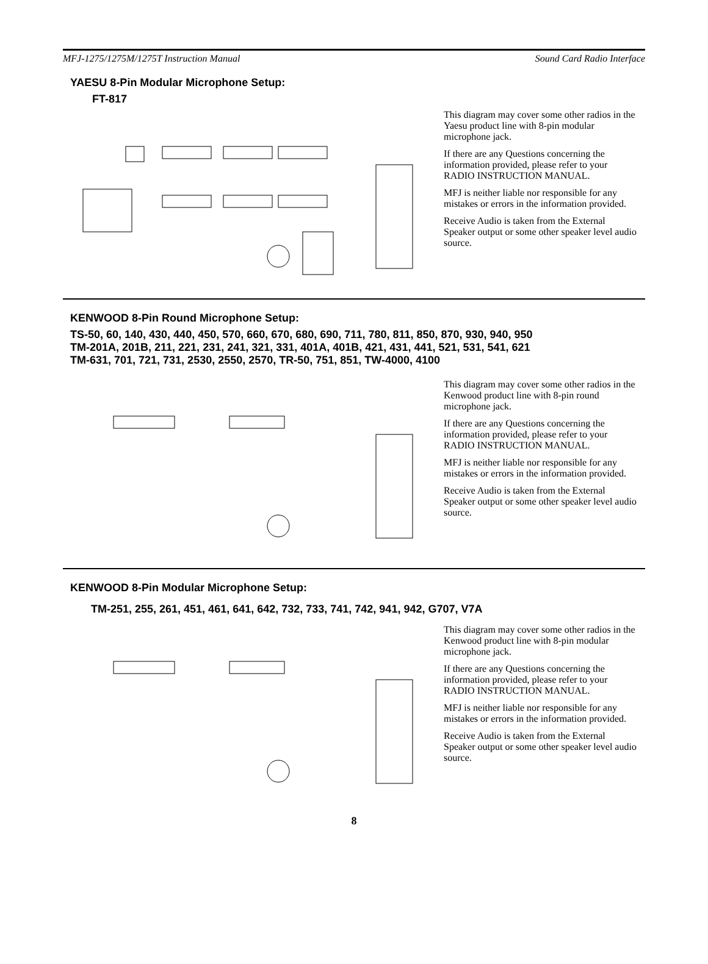MFJ-1275/1275M/1275T Instruction Manual Sound Card Radio Interface
YAESU 8-Pin Modular Microphone Setup:
FT-817
This diagram may cover some other radios in the Yaesu product line with 8-pin modular microphone jack.
If there are any Questions concerning the information provided, please refer to your RADIO INSTRUCTION MANUAL.
MFJ is neither liable nor responsible for any mistakes or errors in the information provided.
Receive Audio is taken from the External Speaker output or some other speaker level audio source.
KENWOOD 8-Pin Round Microphone Setup:
TS-50, 60, 140, 430, 440, 450, 570, 660, 670, 680, 690, 711, 780, 811, 850, 870, 930, 940, 950
TM-201A, 201B, 211, 221, 231, 241, 321, 331, 401A, 401B, 421, 431, 441, 521, 531, 541, 621
TM-631, 701, 721, 731, 2530, 2550, 2570, TR-50, 751, 851, TW-4000, 4100
This diagram may cover some other radios in the Kenwood product line with 8-pin round microphone jack.
If there are any Questions concerning the information provided, please refer to your RADIO INSTRUCTION MANUAL.
MFJ is neither liable nor responsible for any mistakes or errors in the information provided.
Receive Audio is taken from the External Speaker output or some other speaker level audio source.
KENWOOD 8-Pin Modular Microphone Setup:
TM-251, 255, 261, 451, 461, 641, 642, 732, 733, 741, 742, 941, 942, G707, V7A
This diagram may cover some other radios in the Kenwood product line with 8-pin modular microphone jack.
If there are any Questions concerning the information provided, please refer to your RADIO INSTRUCTION MANUAL.
MFJ is neither liable nor responsible for any mistakes or errors in the information provided.
Receive Audio is taken from the External Speaker output or some other speaker level audio source.
8